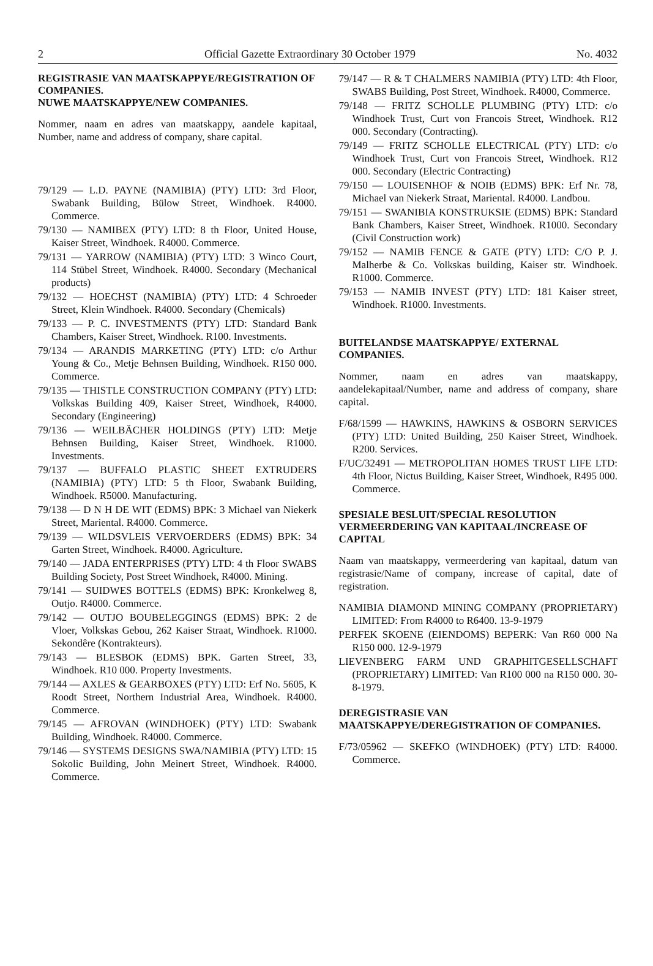2 Official Gazette Extraordinary 30 October 1979 No. 4032
REGISTRASIE VAN MAATSKAPPYE/REGISTRATION OF COMPANIES.
NUWE MAATSKAPPYE/NEW COMPANIES.
Nommer, naam en adres van maatskappy, aandele kapitaal, Number, name and address of company, share capital.
79/129 — L.D. PAYNE (NAMIBIA) (PTY) LTD: 3rd Floor, Swabank Building, Bülow Street, Windhoek. R4000. Commerce.
79/130 — NAMIBEX (PTY) LTD: 8 th Floor, United House, Kaiser Street, Windhoek. R4000. Commerce.
79/131 — YARROW (NAMIBIA) (PTY) LTD: 3 Winco Court, 114 Stübel Street, Windhoek. R4000. Secondary (Mechanical products)
79/132 — HOECHST (NAMIBIA) (PTY) LTD: 4 Schroeder Street, Klein Windhoek. R4000. Secondary (Chemicals)
79/133 — P. C. INVESTMENTS (PTY) LTD: Standard Bank Chambers, Kaiser Street, Windhoek. R100. Investments.
79/134 — ARANDIS MARKETING (PTY) LTD: c/o Arthur Young & Co., Metje Behnsen Building, Windhoek. R150 000. Commerce.
79/135 — THISTLE CONSTRUCTION COMPANY (PTY) LTD: Volkskas Building 409, Kaiser Street, Windhoek, R4000. Secondary (Engineering)
79/136 — WEILBÄCHER HOLDINGS (PTY) LTD: Metje Behnsen Building, Kaiser Street, Windhoek. R1000. Investments.
79/137 — BUFFALO PLASTIC SHEET EXTRUDERS (NAMIBIA) (PTY) LTD: 5 th Floor, Swabank Building, Windhoek. R5000. Manufacturing.
79/138 — D N H DE WIT (EDMS) BPK: 3 Michael van Niekerk Street, Mariental. R4000. Commerce.
79/139 — WILDSVLEIS VERVOERDERS (EDMS) BPK: 34 Garten Street, Windhoek. R4000. Agriculture.
79/140 — JADA ENTERPRISES (PTY) LTD: 4 th Floor SWABS Building Society, Post Street Windhoek, R4000. Mining.
79/141 — SUIDWES BOTTELS (EDMS) BPK: Kronkelweg 8, Outjo. R4000. Commerce.
79/142 — OUTJO BOUBELEGGINGS (EDMS) BPK: 2 de Vloer, Volkskas Gebou, 262 Kaiser Straat, Windhoek. R1000. Sekondêre (Kontrakteurs).
79/143 — BLESBOK (EDMS) BPK. Garten Street, 33, Windhoek. R10 000. Property Investments.
79/144 — AXLES & GEARBOXES (PTY) LTD: Erf No. 5605, K Roodt Street, Northern Industrial Area, Windhoek. R4000. Commerce.
79/145 — AFROVAN (WINDHOEK) (PTY) LTD: Swabank Building, Windhoek. R4000. Commerce.
79/146 — SYSTEMS DESIGNS SWA/NAMIBIA (PTY) LTD: 15 Sokolic Building, John Meinert Street, Windhoek. R4000. Commerce.
79/147 — R & T CHALMERS NAMIBIA (PTY) LTD: 4th Floor, SWABS Building, Post Street, Windhoek. R4000, Commerce.
79/148 — FRITZ SCHOLLE PLUMBING (PTY) LTD: c/o Windhoek Trust, Curt von Francois Street, Windhoek. R12 000. Secondary (Contracting).
79/149 — FRITZ SCHOLLE ELECTRICAL (PTY) LTD: c/o Windhoek Trust, Curt von Francois Street, Windhoek. R12 000. Secondary (Electric Contracting)
79/150 — LOUISENHOF & NOIB (EDMS) BPK: Erf Nr. 78, Michael van Niekerk Straat, Mariental. R4000. Landbou.
79/151 — SWANIBIA KONSTRUKSIE (EDMS) BPK: Standard Bank Chambers, Kaiser Street, Windhoek. R1000. Secondary (Civil Construction work)
79/152 — NAMIB FENCE & GATE (PTY) LTD: C/O P. J. Malherbe & Co. Volkskas building, Kaiser str. Windhoek. R1000. Commerce.
79/153 — NAMIB INVEST (PTY) LTD: 181 Kaiser street, Windhoek. R1000. Investments.
BUITELANDSE MAATSKAPPYE/ EXTERNAL COMPANIES.
Nommer, naam en adres van maatskappy, aandelekapitaal/Number, name and address of company, share capital.
F/68/1599 — HAWKINS, HAWKINS & OSBORN SERVICES (PTY) LTD: United Building, 250 Kaiser Street, Windhoek. R200. Services.
F/UC/32491 — METROPOLITAN HOMES TRUST LIFE LTD: 4th Floor, Nictus Building, Kaiser Street, Windhoek, R495 000. Commerce.
SPESIALE BESLUIT/SPECIAL RESOLUTION VERMEERDERING VAN KAPITAAL/INCREASE OF CAPITAL
Naam van maatskappy, vermeerdering van kapitaal, datum van registrasie/Name of company, increase of capital, date of registration.
NAMIBIA DIAMOND MINING COMPANY (PROPRIETARY) LIMITED: From R4000 to R6400. 13-9-1979
PERFEK SKOENE (EIENDOMS) BEPERK: Van R60 000 Na R150 000. 12-9-1979
LIEVENBERG FARM UND GRAPHITGESELLSCHAFT (PROPRIETARY) LIMITED: Van R100 000 na R150 000. 30-8-1979.
DEREGISTRASIE VAN MAATSKAPPYE/DEREGISTRATION OF COMPANIES.
F/73/05962 — SKEFKO (WINDHOEK) (PTY) LTD: R4000. Commerce.